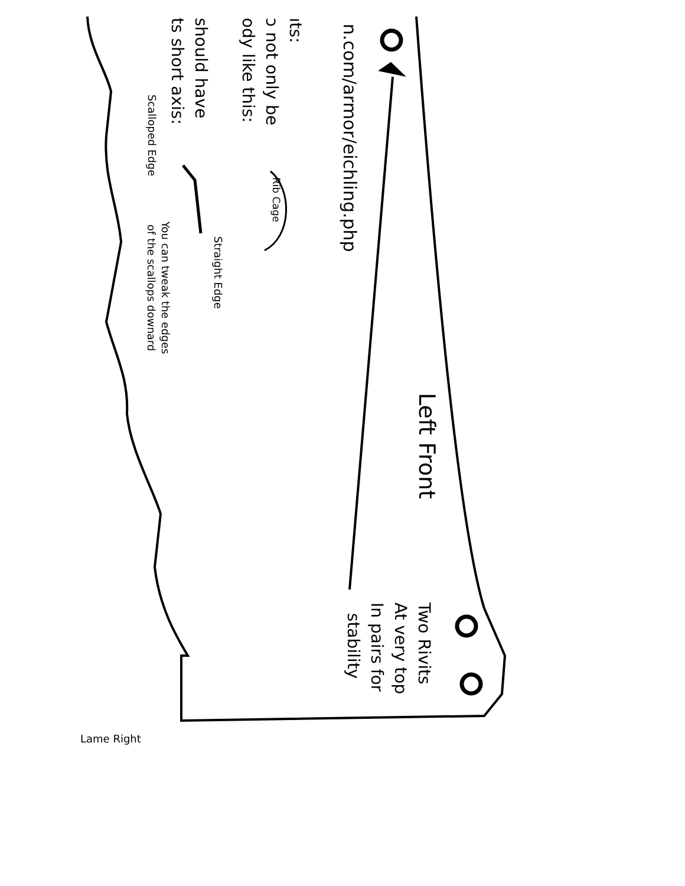n.com/armor/eichling.php
ıts:
ɔ not only be
ody like this:
should have
ts short axis:
Rib Cage
Straight Edge
Scalloped Edge
You can tweak the edges
of the scallops downard
Left Front
Two Rivits
At very top
In pairs for
stability
Lame Right